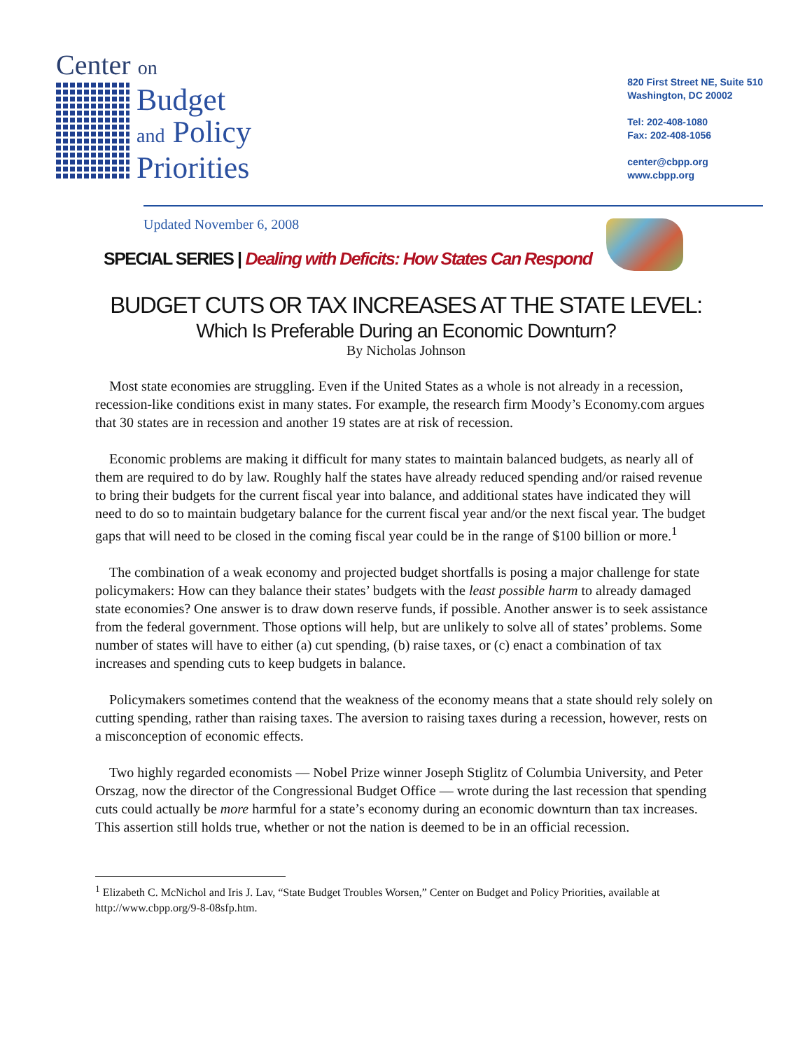Center on
Budget
and Policy
Priorities
820 First Street NE, Suite 510
Washington, DC 20002
Tel: 202-408-1080
Fax: 202-408-1056
center@cbpp.org
www.cbpp.org
Updated November 6, 2008
SPECIAL SERIES | Dealing with Deficits: How States Can Respond
BUDGET CUTS OR TAX INCREASES AT THE STATE LEVEL:
Which Is Preferable During an Economic Downturn?
By Nicholas Johnson
Most state economies are struggling. Even if the United States as a whole is not already in a recession, recession-like conditions exist in many states. For example, the research firm Moody’s Economy.com argues that 30 states are in recession and another 19 states are at risk of recession.
Economic problems are making it difficult for many states to maintain balanced budgets, as nearly all of them are required to do by law. Roughly half the states have already reduced spending and/or raised revenue to bring their budgets for the current fiscal year into balance, and additional states have indicated they will need to do so to maintain budgetary balance for the current fiscal year and/or the next fiscal year. The budget gaps that will need to be closed in the coming fiscal year could be in the range of $100 billion or more.<sup>1</sup>
The combination of a weak economy and projected budget shortfalls is posing a major challenge for state policymakers: How can they balance their states’ budgets with the least possible harm to already damaged state economies? One answer is to draw down reserve funds, if possible. Another answer is to seek assistance from the federal government. Those options will help, but are unlikely to solve all of states’ problems. Some number of states will have to either (a) cut spending, (b) raise taxes, or (c) enact a combination of tax increases and spending cuts to keep budgets in balance.
Policymakers sometimes contend that the weakness of the economy means that a state should rely solely on cutting spending, rather than raising taxes. The aversion to raising taxes during a recession, however, rests on a misconception of economic effects.
Two highly regarded economists — Nobel Prize winner Joseph Stiglitz of Columbia University, and Peter Orszag, now the director of the Congressional Budget Office — wrote during the last recession that spending cuts could actually be more harmful for a state’s economy during an economic downturn than tax increases. This assertion still holds true, whether or not the nation is deemed to be in an official recession.
<sup>1</sup> Elizabeth C. McNichol and Iris J. Lav, “State Budget Troubles Worsen,” Center on Budget and Policy Priorities, available at http://www.cbpp.org/9-8-08sfp.htm.